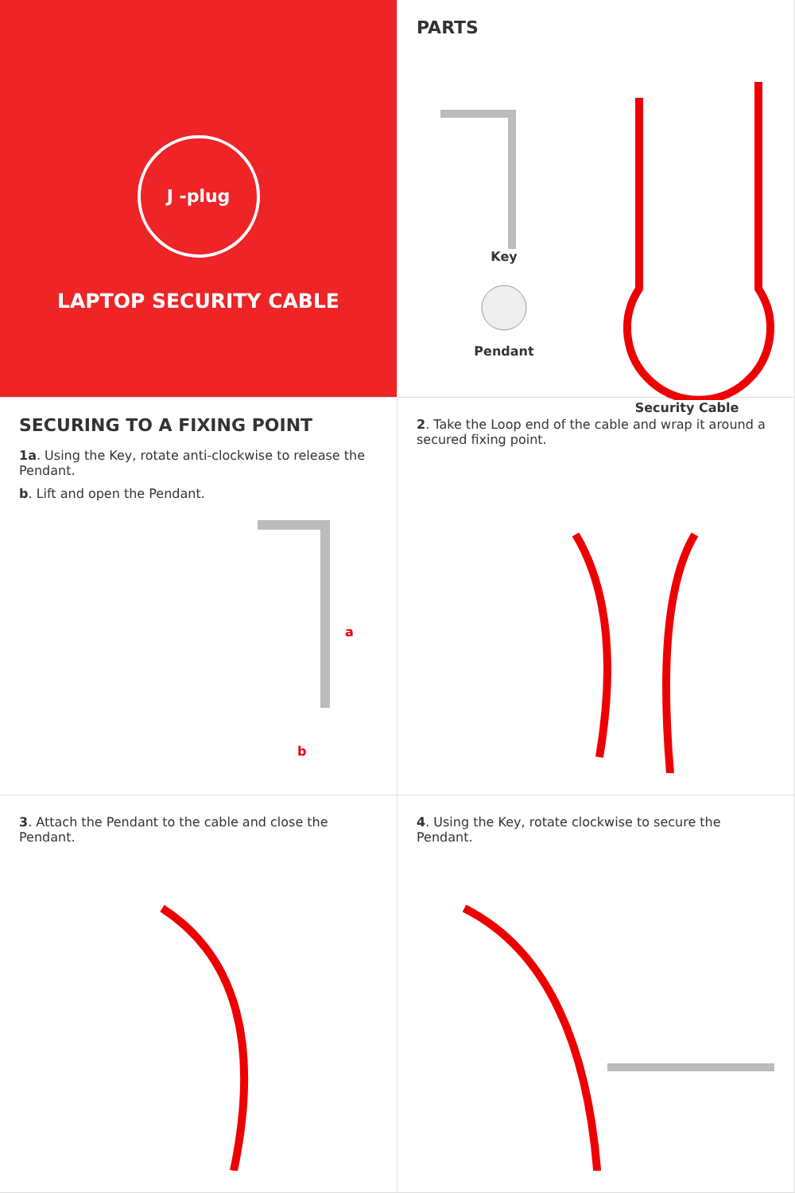J -plug
LAPTOP SECURITY CABLE
PARTS
Key
Pendant
Security Cable
SECURING TO A FIXING POINT
1a. Using the Key, rotate anti-clockwise to release the Pendant.
b. Lift and open the Pendant.
a
b
2. Take the Loop end of the cable and wrap it around a secured fixing point.
3. Attach the Pendant to the cable and close the Pendant.
4. Using the Key, rotate clockwise to secure the Pendant.